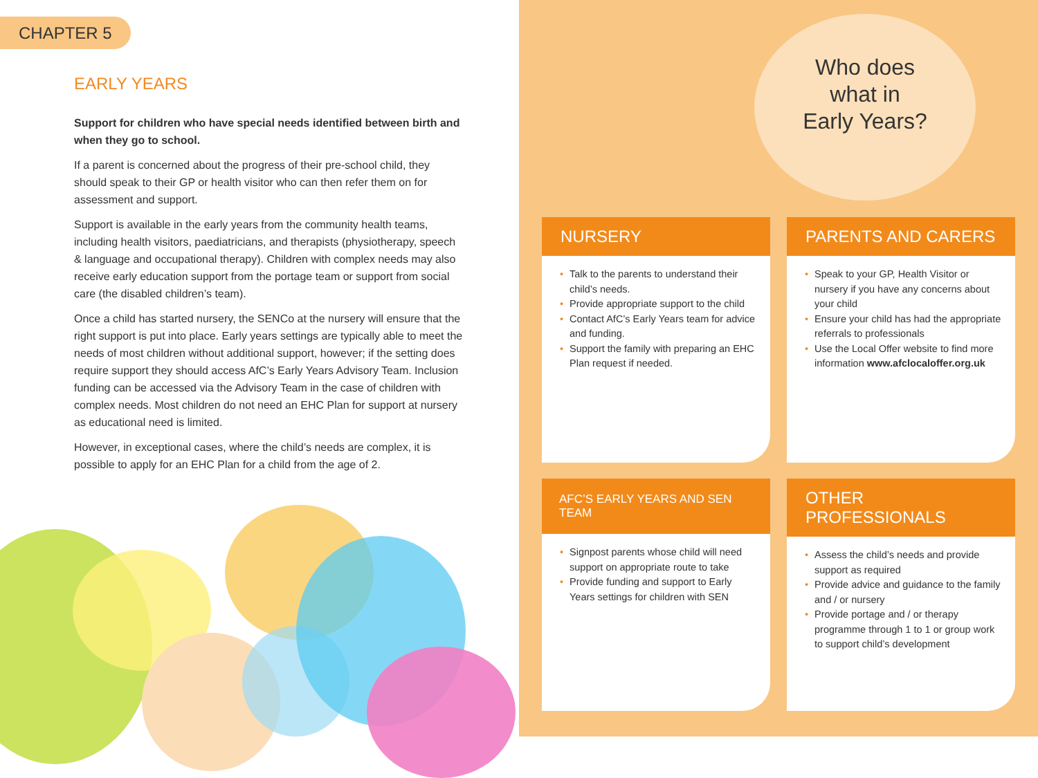CHAPTER 5
EARLY YEARS
Support for children who have special needs identified between birth and when they go to school.
If a parent is concerned about the progress of their pre-school child, they should speak to their GP or health visitor who can then refer them on for assessment and support.
Support is available in the early years from the community health teams, including health visitors, paediatricians, and therapists (physiotherapy, speech & language and occupational therapy). Children with complex needs may also receive early education support from the portage team or support from social care (the disabled children’s team).
Once a child has started nursery, the SENCo at the nursery will ensure that the right support is put into place. Early years settings are typically able to meet the needs of most children without additional support, however; if the setting does require support they should access AfC’s Early Years Advisory Team. Inclusion funding can be accessed via the Advisory Team in the case of children with complex needs. Most children do not need an EHC Plan for support at nursery as educational need is limited.
However, in exceptional cases, where the child’s needs are complex, it is possible to apply for an EHC Plan for a child from the age of 2.
Who does
what in
Early Years?
NURSERY
• Talk to the parents to understand their child’s needs.
• Provide appropriate support to the child
• Contact AfC’s Early Years team for advice and funding.
• Support the family with preparing an EHC Plan request if needed.
PARENTS AND CARERS
• Speak to your GP, Health Visitor or nursery if you have any concerns about your child
• Ensure your child has had the appropriate referrals to professionals
• Use the Local Offer website to find more information www.afclocaloffer.org.uk
AFC’S EARLY YEARS AND SEN TEAM
• Signpost parents whose child will need support on appropriate route to take
• Provide funding and support to Early Years settings for children with SEN
OTHER PROFESSIONALS
• Assess the child’s needs and provide support as required
• Provide advice and guidance to the family and / or nursery
• Provide portage and / or therapy programme through 1 to 1 or group work to support child’s development